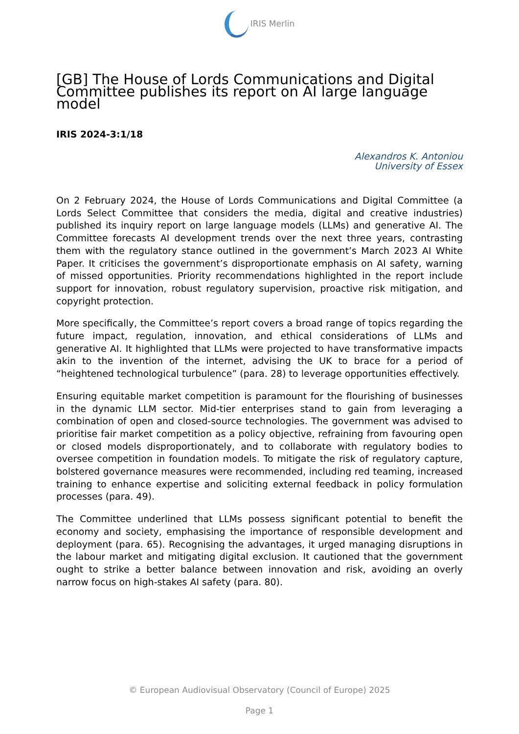IRIS Merlin
[GB] The House of Lords Communications and Digital Committee publishes its report on AI large language model
IRIS 2024-3:1/18
Alexandros K. Antoniou
University of Essex
On 2 February 2024, the House of Lords Communications and Digital Committee (a Lords Select Committee that considers the media, digital and creative industries) published its inquiry report on large language models (LLMs) and generative AI. The Committee forecasts AI development trends over the next three years, contrasting them with the regulatory stance outlined in the government’s March 2023 AI White Paper. It criticises the government’s disproportionate emphasis on AI safety, warning of missed opportunities. Priority recommendations highlighted in the report include support for innovation, robust regulatory supervision, proactive risk mitigation, and copyright protection.
More specifically, the Committee’s report covers a broad range of topics regarding the future impact, regulation, innovation, and ethical considerations of LLMs and generative AI. It highlighted that LLMs were projected to have transformative impacts akin to the invention of the internet, advising the UK to brace for a period of “heightened technological turbulence” (para. 28) to leverage opportunities effectively.
Ensuring equitable market competition is paramount for the flourishing of businesses in the dynamic LLM sector. Mid-tier enterprises stand to gain from leveraging a combination of open and closed-source technologies. The government was advised to prioritise fair market competition as a policy objective, refraining from favouring open or closed models disproportionately, and to collaborate with regulatory bodies to oversee competition in foundation models. To mitigate the risk of regulatory capture, bolstered governance measures were recommended, including red teaming, increased training to enhance expertise and soliciting external feedback in policy formulation processes (para. 49).
The Committee underlined that LLMs possess significant potential to benefit the economy and society, emphasising the importance of responsible development and deployment (para. 65). Recognising the advantages, it urged managing disruptions in the labour market and mitigating digital exclusion. It cautioned that the government ought to strike a better balance between innovation and risk, avoiding an overly narrow focus on high-stakes AI safety (para. 80).
© European Audiovisual Observatory (Council of Europe) 2025
Page 1